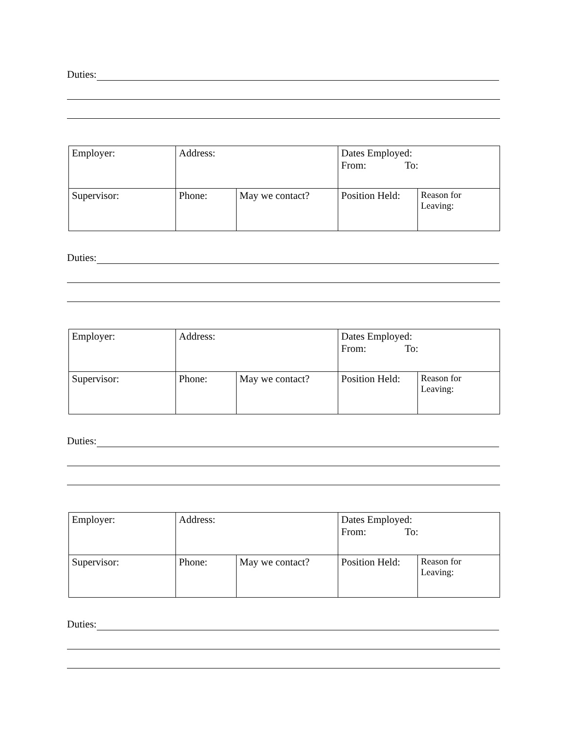Duties:
| Employer: | Address: | | Dates Employed: From: To: | |
| Supervisor: | Phone: | May we contact? | Position Held: | Reason for Leaving: |
Duties:
| Employer: | Address: | | Dates Employed: From: To: | |
| Supervisor: | Phone: | May we contact? | Position Held: | Reason for Leaving: |
Duties:
| Employer: | Address: | | Dates Employed: From: To: | |
| Supervisor: | Phone: | May we contact? | Position Held: | Reason for Leaving: |
Duties: